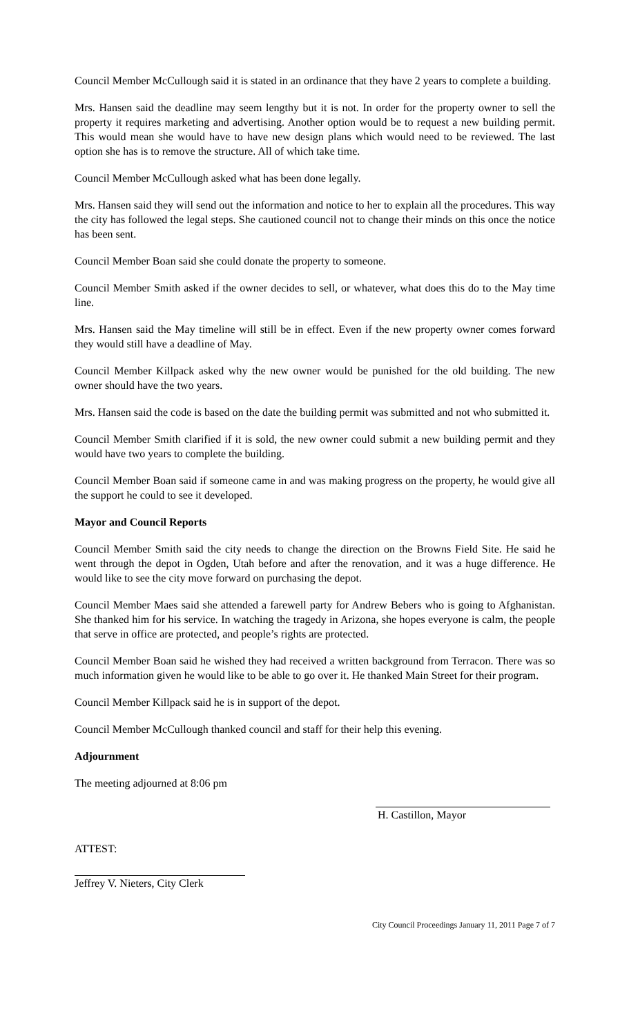Council Member McCullough said it is stated in an ordinance that they have 2 years to complete a building.
Mrs. Hansen said the deadline may seem lengthy but it is not. In order for the property owner to sell the property it requires marketing and advertising. Another option would be to request a new building permit. This would mean she would have to have new design plans which would need to be reviewed. The last option she has is to remove the structure. All of which take time.
Council Member McCullough asked what has been done legally.
Mrs. Hansen said they will send out the information and notice to her to explain all the procedures. This way the city has followed the legal steps. She cautioned council not to change their minds on this once the notice has been sent.
Council Member Boan said she could donate the property to someone.
Council Member Smith asked if the owner decides to sell, or whatever, what does this do to the May time line.
Mrs. Hansen said the May timeline will still be in effect. Even if the new property owner comes forward they would still have a deadline of May.
Council Member Killpack asked why the new owner would be punished for the old building. The new owner should have the two years.
Mrs. Hansen said the code is based on the date the building permit was submitted and not who submitted it.
Council Member Smith clarified if it is sold, the new owner could submit a new building permit and they would have two years to complete the building.
Council Member Boan said if someone came in and was making progress on the property, he would give all the support he could to see it developed.
Mayor and Council Reports
Council Member Smith said the city needs to change the direction on the Browns Field Site. He said he went through the depot in Ogden, Utah before and after the renovation, and it was a huge difference. He would like to see the city move forward on purchasing the depot.
Council Member Maes said she attended a farewell party for Andrew Bebers who is going to Afghanistan. She thanked him for his service. In watching the tragedy in Arizona, she hopes everyone is calm, the people that serve in office are protected, and people’s rights are protected.
Council Member Boan said he wished they had received a written background from Terracon. There was so much information given he would like to be able to go over it. He thanked Main Street for their program.
Council Member Killpack said he is in support of the depot.
Council Member McCullough thanked council and staff for their help this evening.
Adjournment
The meeting adjourned at 8:06 pm
H. Castillon, Mayor
ATTEST:
Jeffrey V. Nieters, City Clerk
City Council Proceedings January 11, 2011 Page 7 of 7